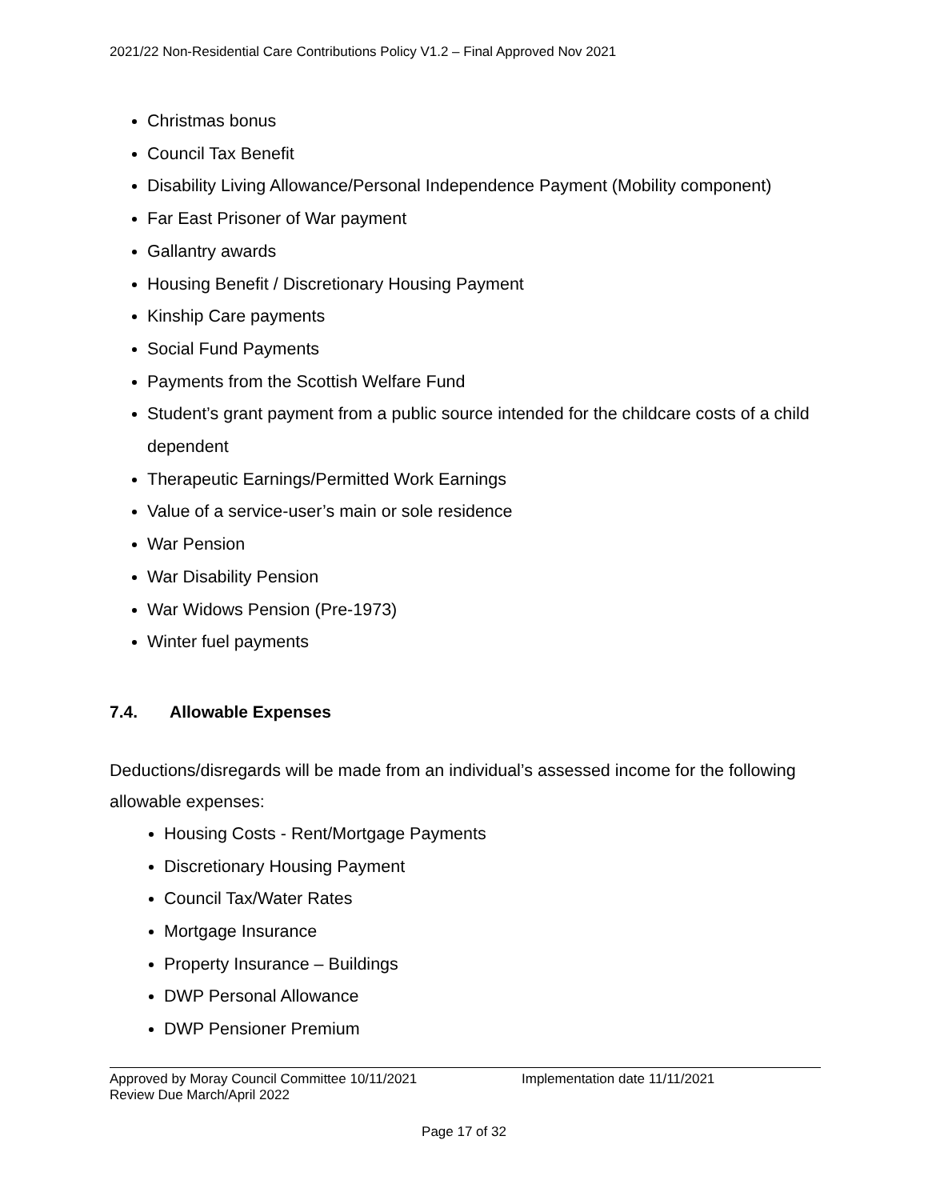2021/22 Non-Residential Care Contributions Policy V1.2 – Final Approved Nov 2021
Christmas bonus
Council Tax Benefit
Disability Living Allowance/Personal Independence Payment (Mobility component)
Far East Prisoner of War payment
Gallantry awards
Housing Benefit / Discretionary Housing Payment
Kinship Care payments
Social Fund Payments
Payments from the Scottish Welfare Fund
Student’s grant payment from a public source intended for the childcare costs of a child dependent
Therapeutic Earnings/Permitted Work Earnings
Value of a service-user’s main or sole residence
War Pension
War Disability Pension
War Widows Pension (Pre-1973)
Winter fuel payments
7.4. Allowable Expenses
Deductions/disregards will be made from an individual’s assessed income for the following allowable expenses:
Housing Costs - Rent/Mortgage Payments
Discretionary Housing Payment
Council Tax/Water Rates
Mortgage Insurance
Property Insurance – Buildings
DWP Personal Allowance
DWP Pensioner Premium
Approved by Moray Council Committee 10/11/2021 Implementation date 11/11/2021
Review Due March/April 2022
Page 17 of 32